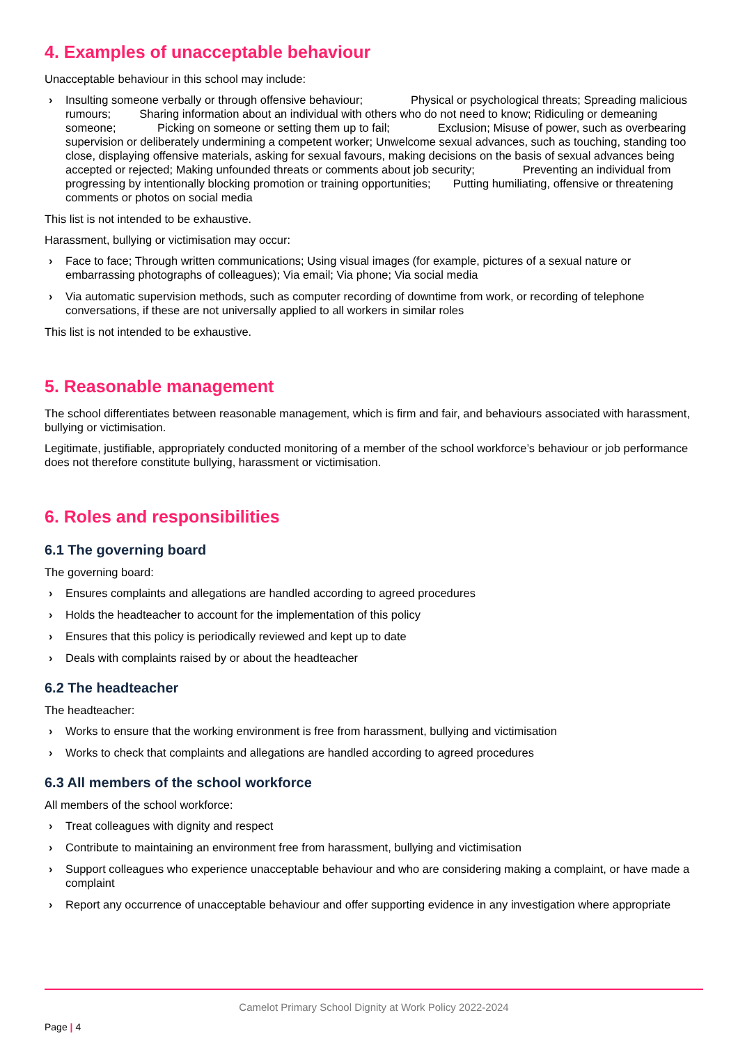4. Examples of unacceptable behaviour
Unacceptable behaviour in this school may include:
› Insulting someone verbally or through offensive behaviour; Physical or psychological threats; Spreading malicious rumours; Sharing information about an individual with others who do not need to know; Ridiculing or demeaning someone; Picking on someone or setting them up to fail; Exclusion; Misuse of power, such as overbearing supervision or deliberately undermining a competent worker; Unwelcome sexual advances, such as touching, standing too close, displaying offensive materials, asking for sexual favours, making decisions on the basis of sexual advances being accepted or rejected; Making unfounded threats or comments about job security; Preventing an individual from progressing by intentionally blocking promotion or training opportunities; Putting humiliating, offensive or threatening comments or photos on social media
This list is not intended to be exhaustive.
Harassment, bullying or victimisation may occur:
› Face to face; Through written communications; Using visual images (for example, pictures of a sexual nature or embarrassing photographs of colleagues); Via email; Via phone; Via social media
› Via automatic supervision methods, such as computer recording of downtime from work, or recording of telephone conversations, if these are not universally applied to all workers in similar roles
This list is not intended to be exhaustive.
5. Reasonable management
The school differentiates between reasonable management, which is firm and fair, and behaviours associated with harassment, bullying or victimisation.
Legitimate, justifiable, appropriately conducted monitoring of a member of the school workforce’s behaviour or job performance does not therefore constitute bullying, harassment or victimisation.
6. Roles and responsibilities
6.1 The governing board
The governing board:
› Ensures complaints and allegations are handled according to agreed procedures
› Holds the headteacher to account for the implementation of this policy
› Ensures that this policy is periodically reviewed and kept up to date
› Deals with complaints raised by or about the headteacher
6.2 The headteacher
The headteacher:
› Works to ensure that the working environment is free from harassment, bullying and victimisation
› Works to check that complaints and allegations are handled according to agreed procedures
6.3 All members of the school workforce
All members of the school workforce:
› Treat colleagues with dignity and respect
› Contribute to maintaining an environment free from harassment, bullying and victimisation
› Support colleagues who experience unacceptable behaviour and who are considering making a complaint, or have made a complaint
› Report any occurrence of unacceptable behaviour and offer supporting evidence in any investigation where appropriate
Camelot Primary School Dignity at Work Policy 2022-2024
Page | 4